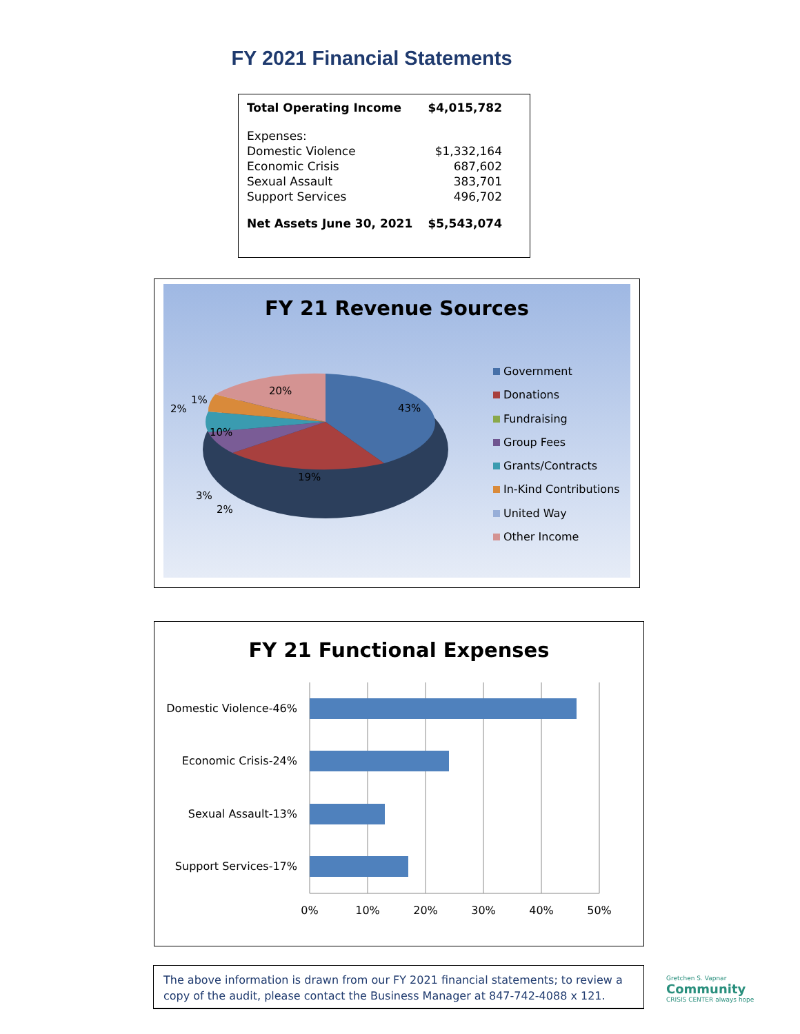FY 2021 Financial Statements
| Total Operating Income | $4,015,782 |
| Expenses: | |
| Domestic Violence | $1,332,164 |
| Economic Crisis | 687,602 |
| Sexual Assault | 383,701 |
| Support Services | 496,702 |
| Net Assets June 30, 2021 | $5,543,074 |
FY 21 Revenue Sources
43%
19%
10%
20%
1%
2%
3%
2%
Government
Donations
Fundraising
Group Fees
Grants/Contracts
In-Kind Contributions
United Way
Other Income
FY 21 Functional Expenses
Domestic Violence-46%
Economic Crisis-24%
Sexual Assault-13%
Support Services-17%
0%
10%
20%
30%
40%
50%
The above information is drawn from our FY 2021 financial statements; to review a copy of the audit, please contact the Business Manager at 847-742-4088 x 121.
Gretchen S. Vapnar
Community
CRISIS CENTER always hope